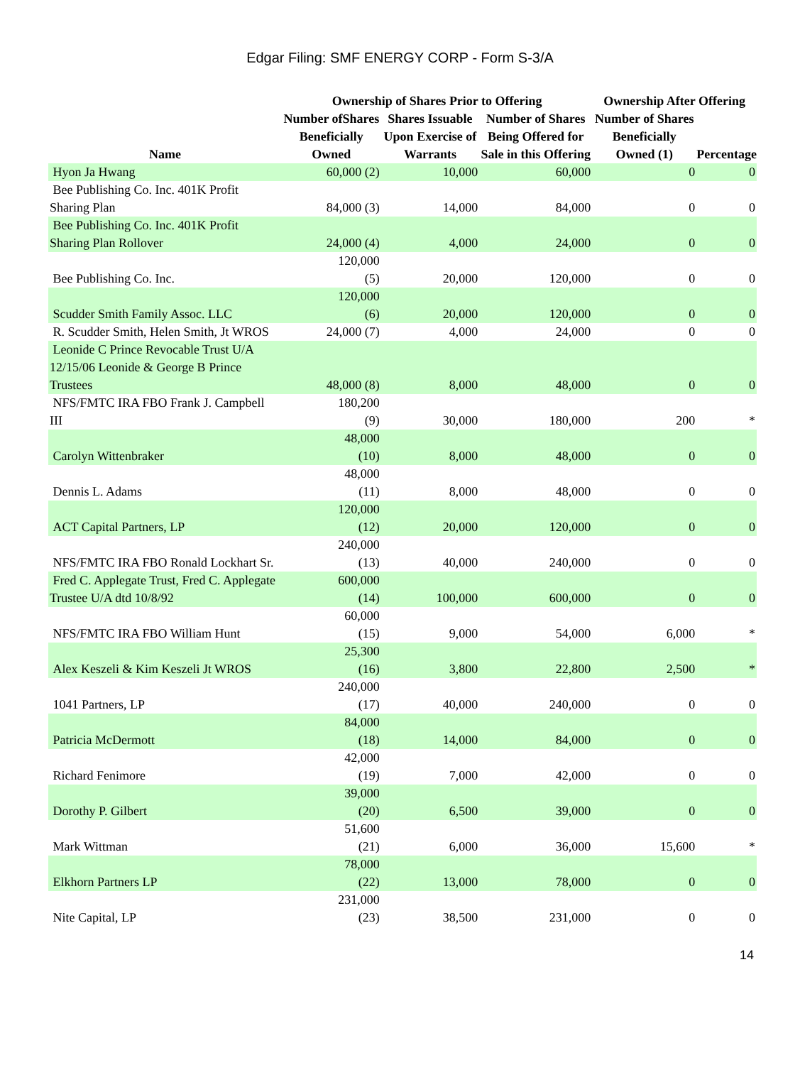Edgar Filing: SMF ENERGY CORP - Form S-3/A
| | Ownership of Shares Prior to Offering | | | Ownership After Offering | |
| --- | --- | --- | --- | --- | --- |
| Name | Number ofShares Beneficially Owned | Shares Issuable Upon Exercise of Warrants | Number of Shares Being Offered for Sale in this Offering | Number of Shares Beneficially Owned (1) | Percentage |
| Hyon Ja Hwang | 60,000 (2) | 10,000 | 60,000 | 0 | 0 |
| Bee Publishing Co. Inc. 401K Profit Sharing Plan | 84,000 (3) | 14,000 | 84,000 | 0 | 0 |
| Bee Publishing Co. Inc. 401K Profit Sharing Plan Rollover | 24,000 (4) | 4,000 | 24,000 | 0 | 0 |
| Bee Publishing Co. Inc. | 120,000 (5) | 20,000 | 120,000 | 0 | 0 |
| Scudder Smith Family Assoc. LLC | 120,000 (6) | 20,000 | 120,000 | 0 | 0 |
| R. Scudder Smith, Helen Smith, Jt WROS | 24,000 (7) | 4,000 | 24,000 | 0 | 0 |
| Leonide C Prince Revocable Trust U/A 12/15/06 Leonide & George B Prince Trustees | 48,000 (8) | 8,000 | 48,000 | 0 | 0 |
| NFS/FMTC IRA FBO Frank J. Campbell III | 180,200 (9) | 30,000 | 180,000 | 200 | * |
| Carolyn Wittenbraker | 48,000 (10) | 8,000 | 48,000 | 0 | 0 |
| Dennis L. Adams | 48,000 (11) | 8,000 | 48,000 | 0 | 0 |
| ACT Capital Partners, LP | 120,000 (12) | 20,000 | 120,000 | 0 | 0 |
| NFS/FMTC IRA FBO Ronald Lockhart Sr. | 240,000 (13) | 40,000 | 240,000 | 0 | 0 |
| Fred C. Applegate Trust, Fred C. Applegate Trustee U/A dtd 10/8/92 | 600,000 (14) | 100,000 | 600,000 | 0 | 0 |
| NFS/FMTC IRA FBO William Hunt | 60,000 (15) | 9,000 | 54,000 | 6,000 | * |
| Alex Keszeli & Kim Keszeli Jt WROS | 25,300 (16) | 3,800 | 22,800 | 2,500 | * |
| 1041 Partners, LP | 240,000 (17) | 40,000 | 240,000 | 0 | 0 |
| Patricia McDermott | 84,000 (18) | 14,000 | 84,000 | 0 | 0 |
| Richard Fenimore | 42,000 (19) | 7,000 | 42,000 | 0 | 0 |
| Dorothy P. Gilbert | 39,000 (20) | 6,500 | 39,000 | 0 | 0 |
| Mark Wittman | 51,600 (21) | 6,000 | 36,000 | 15,600 | * |
| Elkhorn Partners LP | 78,000 (22) | 13,000 | 78,000 | 0 | 0 |
| Nite Capital, LP | 231,000 (23) | 38,500 | 231,000 | 0 | 0 |
14